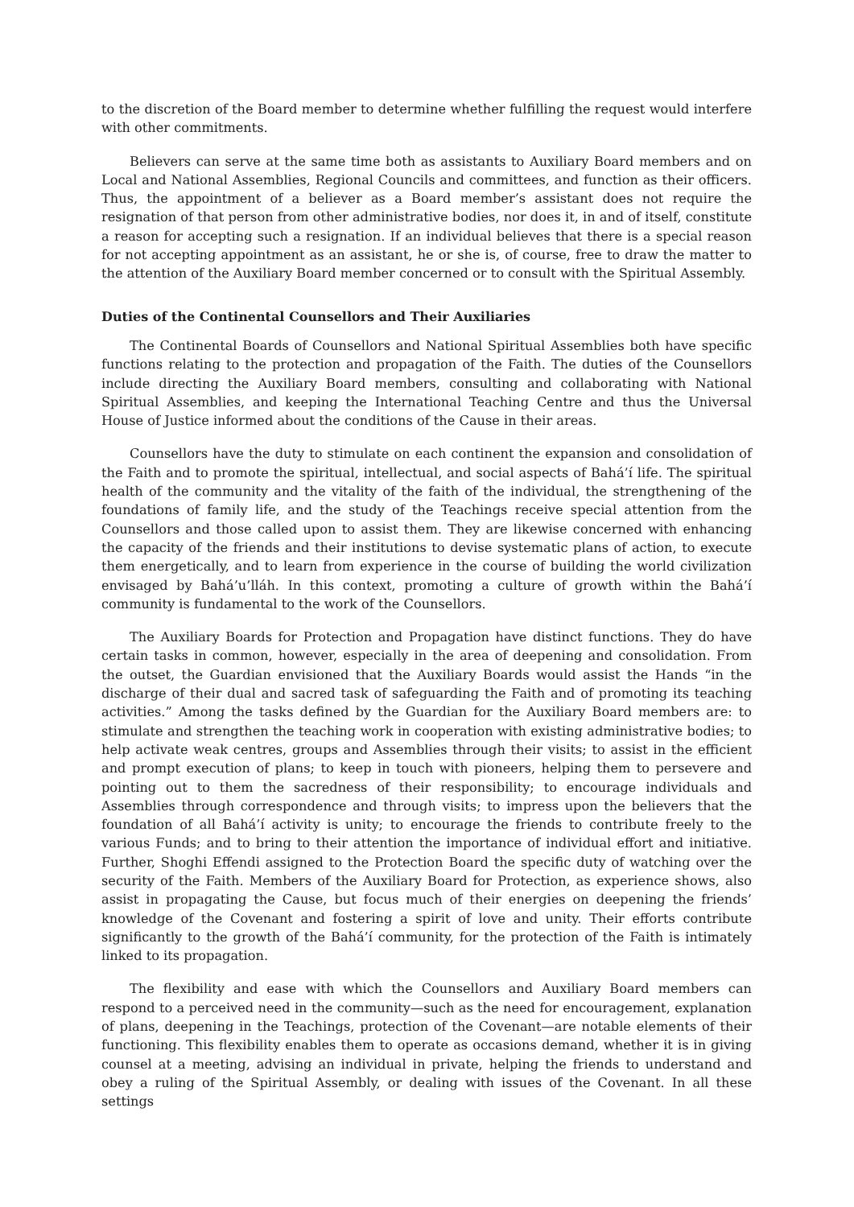to the discretion of the Board member to determine whether fulfilling the request would interfere with other commitments.
Believers can serve at the same time both as assistants to Auxiliary Board members and on Local and National Assemblies, Regional Councils and committees, and function as their officers. Thus, the appointment of a believer as a Board member’s assistant does not require the resignation of that person from other administrative bodies, nor does it, in and of itself, constitute a reason for accepting such a resignation. If an individual believes that there is a special reason for not accepting appointment as an assistant, he or she is, of course, free to draw the matter to the attention of the Auxiliary Board member concerned or to consult with the Spiritual Assembly.
Duties of the Continental Counsellors and Their Auxiliaries
The Continental Boards of Counsellors and National Spiritual Assemblies both have specific functions relating to the protection and propagation of the Faith. The duties of the Counsellors include directing the Auxiliary Board members, consulting and collaborating with National Spiritual Assemblies, and keeping the International Teaching Centre and thus the Universal House of Justice informed about the conditions of the Cause in their areas.
Counsellors have the duty to stimulate on each continent the expansion and consolidation of the Faith and to promote the spiritual, intellectual, and social aspects of Bahá’í life. The spiritual health of the community and the vitality of the faith of the individual, the strengthening of the foundations of family life, and the study of the Teachings receive special attention from the Counsellors and those called upon to assist them. They are likewise concerned with enhancing the capacity of the friends and their institutions to devise systematic plans of action, to execute them energetically, and to learn from experience in the course of building the world civilization envisaged by Bahá’u’lláh. In this context, promoting a culture of growth within the Bahá’í community is fundamental to the work of the Counsellors.
The Auxiliary Boards for Protection and Propagation have distinct functions. They do have certain tasks in common, however, especially in the area of deepening and consolidation. From the outset, the Guardian envisioned that the Auxiliary Boards would assist the Hands “in the discharge of their dual and sacred task of safeguarding the Faith and of promoting its teaching activities.” Among the tasks defined by the Guardian for the Auxiliary Board members are: to stimulate and strengthen the teaching work in cooperation with existing administrative bodies; to help activate weak centres, groups and Assemblies through their visits; to assist in the efficient and prompt execution of plans; to keep in touch with pioneers, helping them to persevere and pointing out to them the sacredness of their responsibility; to encourage individuals and Assemblies through correspondence and through visits; to impress upon the believers that the foundation of all Bahá’í activity is unity; to encourage the friends to contribute freely to the various Funds; and to bring to their attention the importance of individual effort and initiative. Further, Shoghi Effendi assigned to the Protection Board the specific duty of watching over the security of the Faith. Members of the Auxiliary Board for Protection, as experience shows, also assist in propagating the Cause, but focus much of their energies on deepening the friends’ knowledge of the Covenant and fostering a spirit of love and unity. Their efforts contribute significantly to the growth of the Bahá’í community, for the protection of the Faith is intimately linked to its propagation.
The flexibility and ease with which the Counsellors and Auxiliary Board members can respond to a perceived need in the community—such as the need for encouragement, explanation of plans, deepening in the Teachings, protection of the Covenant—are notable elements of their functioning. This flexibility enables them to operate as occasions demand, whether it is in giving counsel at a meeting, advising an individual in private, helping the friends to understand and obey a ruling of the Spiritual Assembly, or dealing with issues of the Covenant. In all these settings